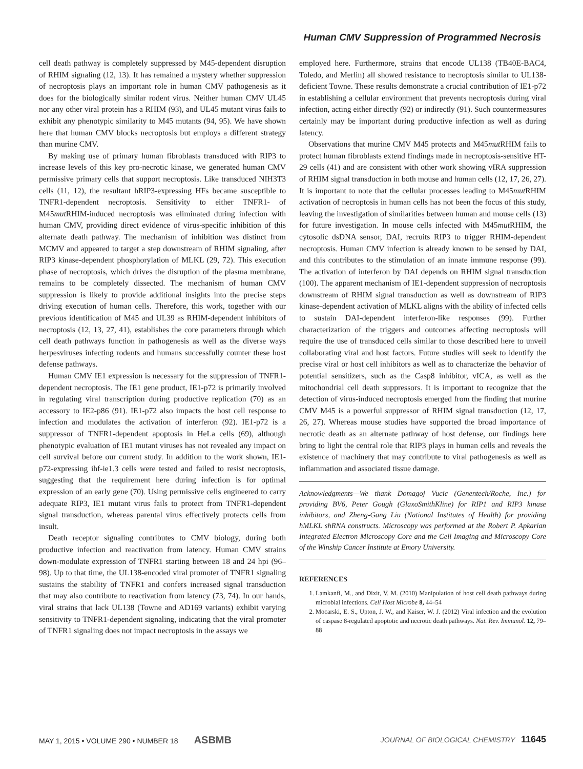Human CMV Suppression of Programmed Necrosis
cell death pathway is completely suppressed by M45-dependent disruption of RHIM signaling (12, 13). It has remained a mystery whether suppression of necroptosis plays an important role in human CMV pathogenesis as it does for the biologically similar rodent virus. Neither human CMV UL45 nor any other viral protein has a RHIM (93), and UL45 mutant virus fails to exhibit any phenotypic similarity to M45 mutants (94, 95). We have shown here that human CMV blocks necroptosis but employs a different strategy than murine CMV.
By making use of primary human fibroblasts transduced with RIP3 to increase levels of this key pro-necrotic kinase, we generated human CMV permissive primary cells that support necroptosis. Like transduced NIH3T3 cells (11, 12), the resultant hRIP3-expressing HFs became susceptible to TNFR1-dependent necroptosis. Sensitivity to either TNFR1- of M45mut RHIM-induced necroptosis was eliminated during infection with human CMV, providing direct evidence of virus-specific inhibition of this alternate death pathway. The mechanism of inhibition was distinct from MCMV and appeared to target a step downstream of RHIM signaling, after RIP3 kinase-dependent phosphorylation of MLKL (29, 72). This execution phase of necroptosis, which drives the disruption of the plasma membrane, remains to be completely dissected. The mechanism of human CMV suppression is likely to provide additional insights into the precise steps driving execution of human cells. Therefore, this work, together with our previous identification of M45 and UL39 as RHIM-dependent inhibitors of necroptosis (12, 13, 27, 41), establishes the core parameters through which cell death pathways function in pathogenesis as well as the diverse ways herpesviruses infecting rodents and humans successfully counter these host defense pathways.
Human CMV IE1 expression is necessary for the suppression of TNFR1-dependent necroptosis. The IE1 gene product, IE1-p72 is primarily involved in regulating viral transcription during productive replication (70) as an accessory to IE2-p86 (91). IE1-p72 also impacts the host cell response to infection and modulates the activation of interferon (92). IE1-p72 is a suppressor of TNFR1-dependent apoptosis in HeLa cells (69), although phenotypic evaluation of IE1 mutant viruses has not revealed any impact on cell survival before our current study. In addition to the work shown, IE1-p72-expressing ihf-ie1.3 cells were tested and failed to resist necroptosis, suggesting that the requirement here during infection is for optimal expression of an early gene (70). Using permissive cells engineered to carry adequate RIP3, IE1 mutant virus fails to protect from TNFR1-dependent signal transduction, whereas parental virus effectively protects cells from insult.
Death receptor signaling contributes to CMV biology, during both productive infection and reactivation from latency. Human CMV strains down-modulate expression of TNFR1 starting between 18 and 24 hpi (96–98). Up to that time, the UL138-encoded viral promoter of TNFR1 signaling sustains the stability of TNFR1 and confers increased signal transduction that may also contribute to reactivation from latency (73, 74). In our hands, viral strains that lack UL138 (Towne and AD169 variants) exhibit varying sensitivity to TNFR1-dependent signaling, indicating that the viral promoter of TNFR1 signaling does not impact necroptosis in the assays we
employed here. Furthermore, strains that encode UL138 (TB40E-BAC4, Toledo, and Merlin) all showed resistance to necroptosis similar to UL138-deficient Towne. These results demonstrate a crucial contribution of IE1-p72 in establishing a cellular environment that prevents necroptosis during viral infection, acting either directly (92) or indirectly (91). Such countermeasures certainly may be important during productive infection as well as during latency.
Observations that murine CMV M45 protects and M45mut RHIM fails to protect human fibroblasts extend findings made in necroptosis-sensitive HT-29 cells (41) and are consistent with other work showing vIRA suppression of RHIM signal transduction in both mouse and human cells (12, 17, 26, 27). It is important to note that the cellular processes leading to M45mut RHIM activation of necroptosis in human cells has not been the focus of this study, leaving the investigation of similarities between human and mouse cells (13) for future investigation. In mouse cells infected with M45mut RHIM, the cytosolic dsDNA sensor, DAI, recruits RIP3 to trigger RHIM-dependent necroptosis. Human CMV infection is already known to be sensed by DAI, and this contributes to the stimulation of an innate immune response (99). The activation of interferon by DAI depends on RHIM signal transduction (100). The apparent mechanism of IE1-dependent suppression of necroptosis downstream of RHIM signal transduction as well as downstream of RIP3 kinase-dependent activation of MLKL aligns with the ability of infected cells to sustain DAI-dependent interferon-like responses (99). Further characterization of the triggers and outcomes affecting necroptosis will require the use of transduced cells similar to those described here to unveil collaborating viral and host factors. Future studies will seek to identify the precise viral or host cell inhibitors as well as to characterize the behavior of potential sensitizers, such as the Casp8 inhibitor, vICA, as well as the mitochondrial cell death suppressors. It is important to recognize that the detection of virus-induced necroptosis emerged from the finding that murine CMV M45 is a powerful suppressor of RHIM signal transduction (12, 17, 26, 27). Whereas mouse studies have supported the broad importance of necrotic death as an alternate pathway of host defense, our findings here bring to light the central role that RIP3 plays in human cells and reveals the existence of machinery that may contribute to viral pathogenesis as well as inflammation and associated tissue damage.
Acknowledgments—We thank Domagoj Vucic (Genentech/Roche, Inc.) for providing BV6, Peter Gough (GlaxoSmithKline) for RIP1 and RIP3 kinase inhibitors, and Zheng-Gang Liu (National Institutes of Health) for providing hMLKL shRNA constructs. Microscopy was performed at the Robert P. Apkarian Integrated Electron Microscopy Core and the Cell Imaging and Microscopy Core of the Winship Cancer Institute at Emory University.
REFERENCES
1. Lamkanfi, M., and Dixit, V. M. (2010) Manipulation of host cell death pathways during microbial infections. Cell Host Microbe 8, 44–54
2. Mocarski, E. S., Upton, J. W., and Kaiser, W. J. (2012) Viral infection and the evolution of caspase 8-regulated apoptotic and necrotic death pathways. Nat. Rev. Immunol. 12, 79–88
MAY 1, 2015 • VOLUME 290 • NUMBER 18 ASBMB JOURNAL OF BIOLOGICAL CHEMISTRY 11645